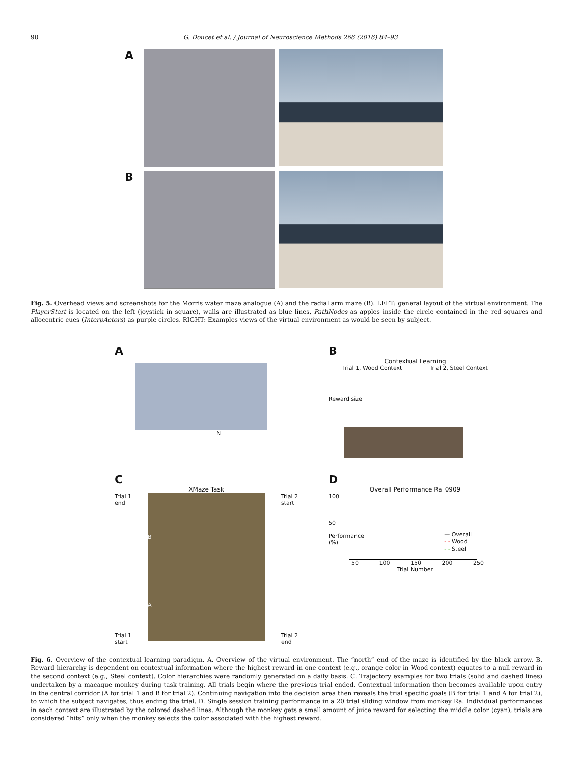90 G. Doucet et al. / Journal of Neuroscience Methods 266 (2016) 84–93
A
B
Fig. 5. Overhead views and screenshots for the Morris water maze analogue (A) and the radial arm maze (B). LEFT: general layout of the virtual environment. The PlayerStart is located on the left (joystick in square), walls are illustrated as blue lines, PathNodes as apples inside the circle contained in the red squares and allocentric cues (InterpActors) as purple circles. RIGHT: Examples views of the virtual environment as would be seen by subject.
A
N
B
Contextual Learning
Trial 1, Wood Context Trial 2, Steel Context
Reward size
C
XMaze Task
Trial 1
end
Trial 1
start
B
A
Trial 2
start
Trial 2
end
D
Overall Performance Ra_0909
100
50
Performance (%)
— Overall
- - Wood
- - Steel
50 100 150 200 250
Trial Number
Fig. 6. Overview of the contextual learning paradigm. A. Overview of the virtual environment. The “north” end of the maze is identified by the black arrow. B. Reward hierarchy is dependent on contextual information where the highest reward in one context (e.g., orange color in Wood context) equates to a null reward in the second context (e.g., Steel context). Color hierarchies were randomly generated on a daily basis. C. Trajectory examples for two trials (solid and dashed lines) undertaken by a macaque monkey during task training. All trials begin where the previous trial ended. Contextual information then becomes available upon entry in the central corridor (A for trial 1 and B for trial 2). Continuing navigation into the decision area then reveals the trial specific goals (B for trial 1 and A for trial 2), to which the subject navigates, thus ending the trial. D. Single session training performance in a 20 trial sliding window from monkey Ra. Individual performances in each context are illustrated by the colored dashed lines. Although the monkey gets a small amount of juice reward for selecting the middle color (cyan), trials are considered “hits” only when the monkey selects the color associated with the highest reward.